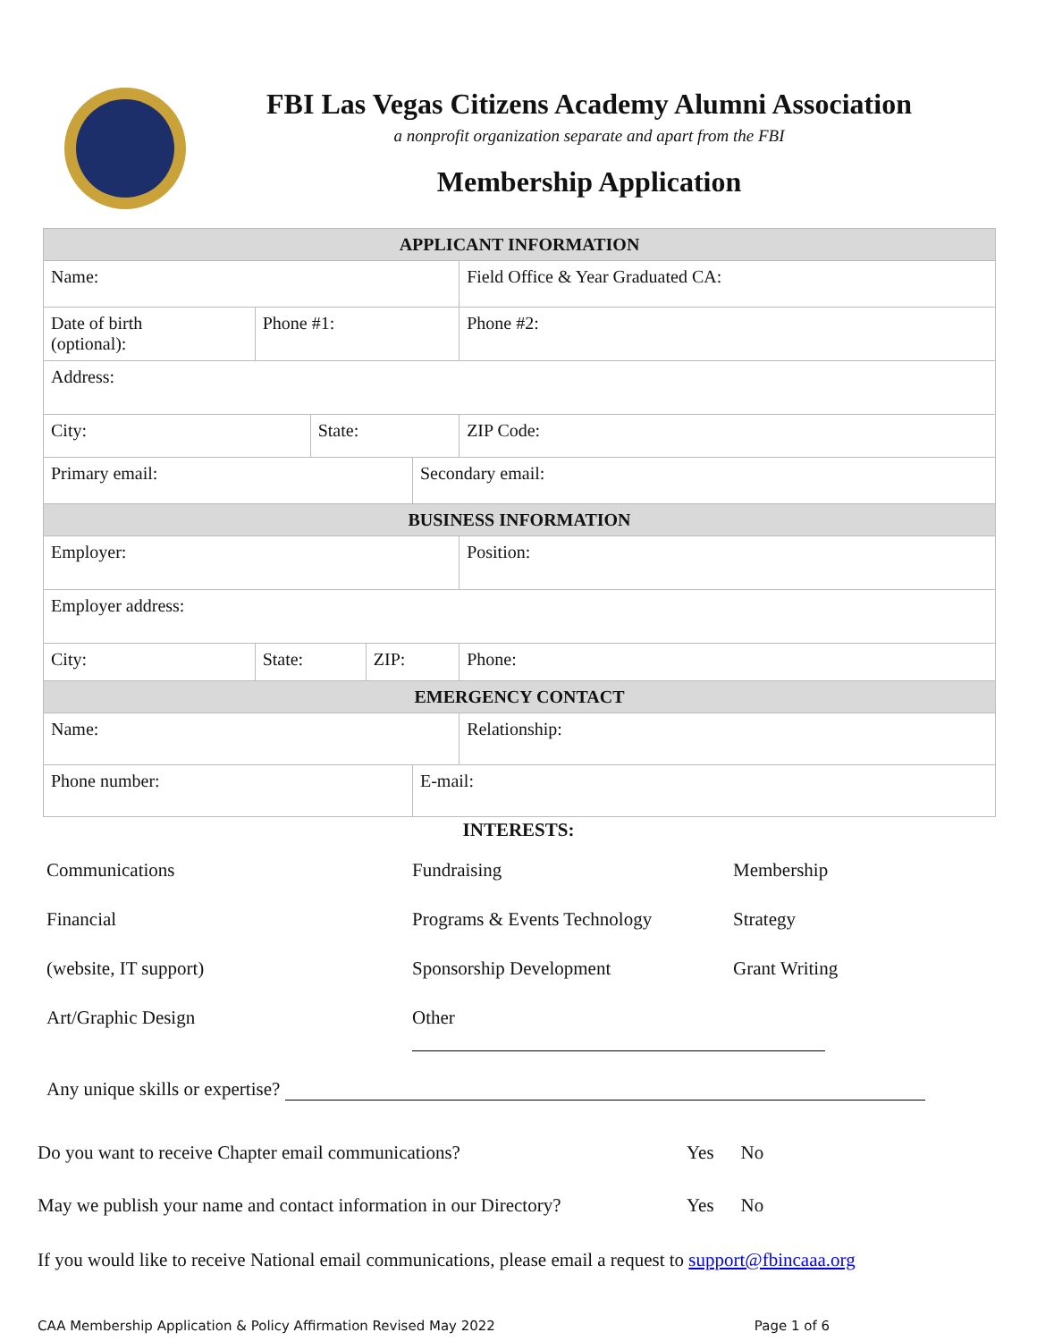FBI Las Vegas Citizens Academy Alumni Association
a nonprofit organization separate and apart from the FBI
Membership Application
| APPLICANT INFORMATION | | | | | | |
| --- | --- | --- | --- | --- | --- | --- |
| Name: | | | | | Field Office & Year Graduated CA: | |
| Date of birth (optional): | Phone #1: | | | | | Phone #2: |
| Address: | | | | | | |
| City: | | State: | | | ZIP Code: | |
| Primary email: | | | | Secondary email: | | |
| BUSINESS INFORMATION | | | | | | |
| Employer: | | | | | Position: | |
| Employer address: | | | | | | |
| City: | State: | | ZIP: | | Phone: | |
| EMERGENCY CONTACT | | | | | | |
| Name: | | | | | Relationship: | |
| Phone number: | | | | E-mail: | | |
INTERESTS:
Communications
Fundraising
Membership
Financial
Programs & Events Technology
Strategy
(website, IT support)
Sponsorship Development
Grant Writing
Art/Graphic Design
Other
Any unique skills or expertise?
Do you want to receive Chapter email communications? Yes No
May we publish your name and contact information in our Directory? Yes No
If you would like to receive National email communications, please email a request to support@fbincaaa.org
CAA Membership Application & Policy Affirmation Revised May 2022 Page 1 of 6